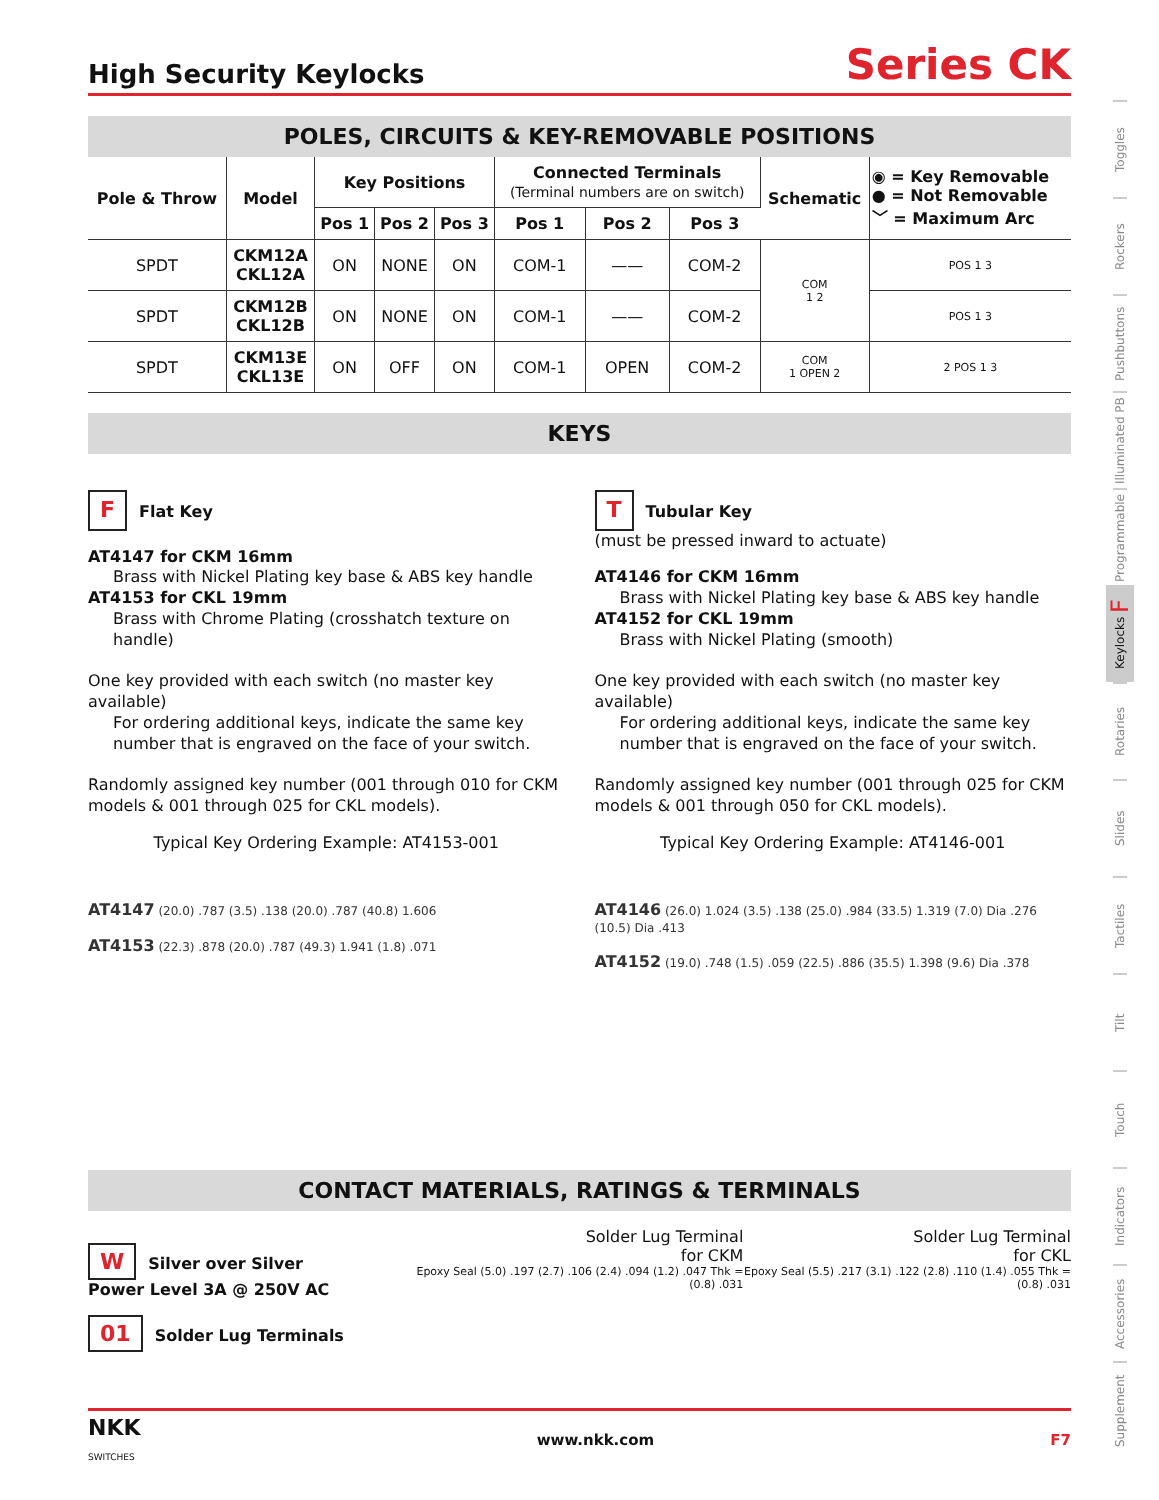High Security Keylocks
Series CK
POLES, CIRCUITS & KEY-REMOVABLE POSITIONS
| Pole & Throw | Model | Key Positions | | | Connected Terminals (Terminal numbers are on switch) | | | Schematic | ◉ = Key Removable ● = Not Removable ﹀ = Maximum Arc |
| --- | --- | --- | --- | --- | --- | --- | --- | --- | --- |
| | | Pos 1 | Pos 2 | Pos 3 | Pos 1 | Pos 2 | Pos 3 | | |
| SPDT | CKM12A CKL12A | ON | NONE | ON | COM-1 | —— | COM-2 | COM 1 2 | POS 1 3 |
| SPDT | CKM12B CKL12B | ON | NONE | ON | COM-1 | —— | COM-2 | | POS 1 3 |
| SPDT | CKM13E CKL13E | ON | OFF | ON | COM-1 | OPEN | COM-2 | COM 1 OPEN 2 | 2 POS 1 3 |
KEYS
F Flat Key
AT4147 for CKM 16mm
Brass with Nickel Plating key base & ABS key handle
AT4153 for CKL 19mm
Brass with Chrome Plating (crosshatch texture on handle)
One key provided with each switch (no master key available)
For ordering additional keys, indicate the same key number that is engraved on the face of your switch.
Randomly assigned key number (001 through 010 for CKM models & 001 through 025 for CKL models).
Typical Key Ordering Example: AT4153-001
AT4147 (20.0) .787 (3.5) .138 (20.0) .787 (40.8) 1.606
AT4153 (22.3) .878 (20.0) .787 (49.3) 1.941 (1.8) .071
T Tubular Key
(must be pressed inward to actuate)
AT4146 for CKM 16mm
Brass with Nickel Plating key base & ABS key handle
AT4152 for CKL 19mm
Brass with Nickel Plating (smooth)
One key provided with each switch (no master key available)
For ordering additional keys, indicate the same key number that is engraved on the face of your switch.
Randomly assigned key number (001 through 025 for CKM models & 001 through 050 for CKL models).
Typical Key Ordering Example: AT4146-001
AT4146 (26.0) 1.024 (3.5) .138 (25.0) .984 (33.5) 1.319 (7.0) Dia .276 (10.5) Dia .413
AT4152 (19.0) .748 (1.5) .059 (22.5) .886 (35.5) 1.398 (9.6) Dia .378
CONTACT MATERIALS, RATINGS & TERMINALS
W Silver over Silver
Power Level 3A @ 250V AC
01 Solder Lug Terminals
Solder Lug Terminal
for CKM
Epoxy Seal (5.0) .197 (2.7) .106 (2.4) .094 (1.2) .047 Thk = (0.8) .031
Solder Lug Terminal
for CKL
Epoxy Seal (5.5) .217 (3.1) .122 (2.8) .110 (1.4) .055 Thk = (0.8) .031
NKK
SWITCHES www.nkk.com F7
Toggles
Rockers
Pushbuttons
Illuminated PB
Programmable
Keylocks F
Rotaries
Slides
Tactiles
Tilt
Touch
Indicators
Accessories
Supplement